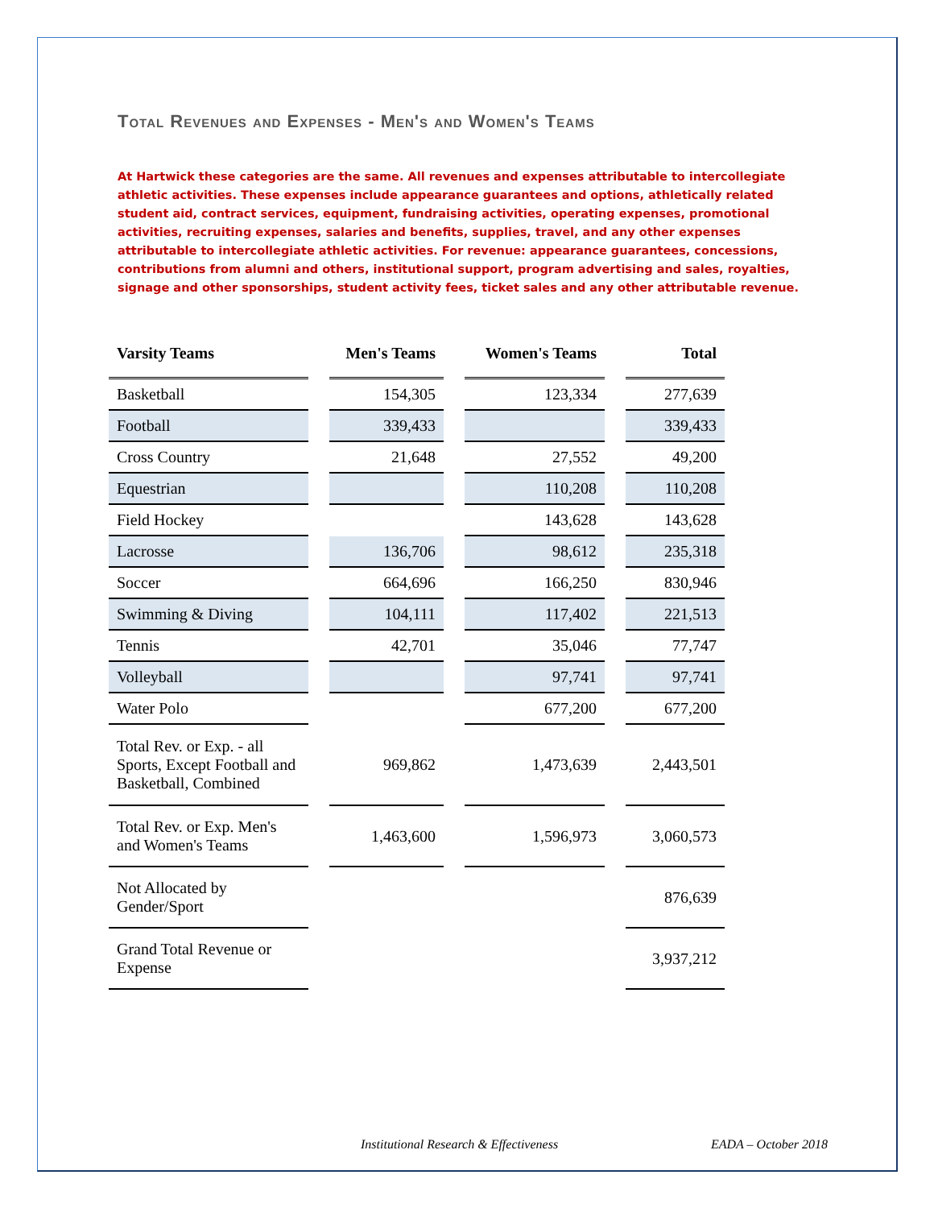Total Revenues and Expenses - Men's and Women's Teams
At Hartwick these categories are the same. All revenues and expenses attributable to intercollegiate athletic activities. These expenses include appearance guarantees and options, athletically related student aid, contract services, equipment, fundraising activities, operating expenses, promotional activities, recruiting expenses, salaries and benefits, supplies, travel, and any other expenses attributable to intercollegiate athletic activities. For revenue: appearance guarantees, concessions, contributions from alumni and others, institutional support, program advertising and sales, royalties, signage and other sponsorships, student activity fees, ticket sales and any other attributable revenue.
| Varsity Teams | | Men's Teams | | Women's Teams | | Total |
| --- | --- | --- | --- | --- | --- | --- |
| Basketball | | 154,305 | | 123,334 | | 277,639 |
| Football | | 339,433 | | | | 339,433 |
| Cross Country | | 21,648 | | 27,552 | | 49,200 |
| Equestrian | | | | 110,208 | | 110,208 |
| Field Hockey | | | | 143,628 | | 143,628 |
| Lacrosse | | 136,706 | | 98,612 | | 235,318 |
| Soccer | | 664,696 | | 166,250 | | 830,946 |
| Swimming & Diving | | 104,111 | | 117,402 | | 221,513 |
| Tennis | | 42,701 | | 35,046 | | 77,747 |
| Volleyball | | | | 97,741 | | 97,741 |
| Water Polo | | | | 677,200 | | 677,200 |
| Total Rev. or Exp. - all Sports, Except Football and Basketball, Combined | | 969,862 | | 1,473,639 | | 2,443,501 |
| Total Rev. or Exp. Men's and Women's Teams | | 1,463,600 | | 1,596,973 | | 3,060,573 |
| Not Allocated by Gender/Sport | | | | | | 876,639 |
| Grand Total Revenue or Expense | | | | | | 3,937,212 |
Institutional Research & Effectiveness EADA – October 2018